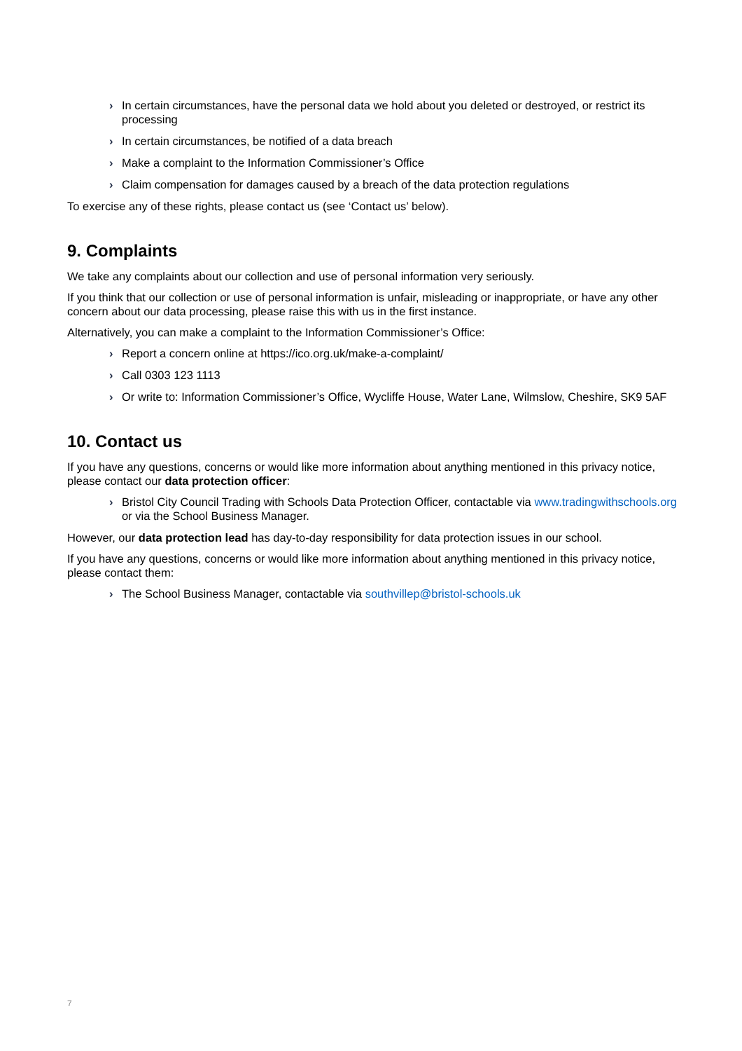› In certain circumstances, have the personal data we hold about you deleted or destroyed, or restrict its processing
› In certain circumstances, be notified of a data breach
› Make a complaint to the Information Commissioner’s Office
› Claim compensation for damages caused by a breach of the data protection regulations
To exercise any of these rights, please contact us (see ‘Contact us’ below).
9. Complaints
We take any complaints about our collection and use of personal information very seriously.
If you think that our collection or use of personal information is unfair, misleading or inappropriate, or have any other concern about our data processing, please raise this with us in the first instance.
Alternatively, you can make a complaint to the Information Commissioner’s Office:
› Report a concern online at https://ico.org.uk/make-a-complaint/
› Call 0303 123 1113
› Or write to: Information Commissioner’s Office, Wycliffe House, Water Lane, Wilmslow, Cheshire, SK9 5AF
10. Contact us
If you have any questions, concerns or would like more information about anything mentioned in this privacy notice, please contact our data protection officer:
› Bristol City Council Trading with Schools Data Protection Officer, contactable via www.tradingwithschools.org or via the School Business Manager.
However, our data protection lead has day-to-day responsibility for data protection issues in our school.
If you have any questions, concerns or would like more information about anything mentioned in this privacy notice, please contact them:
› The School Business Manager, contactable via southvillep@bristol-schools.uk
7